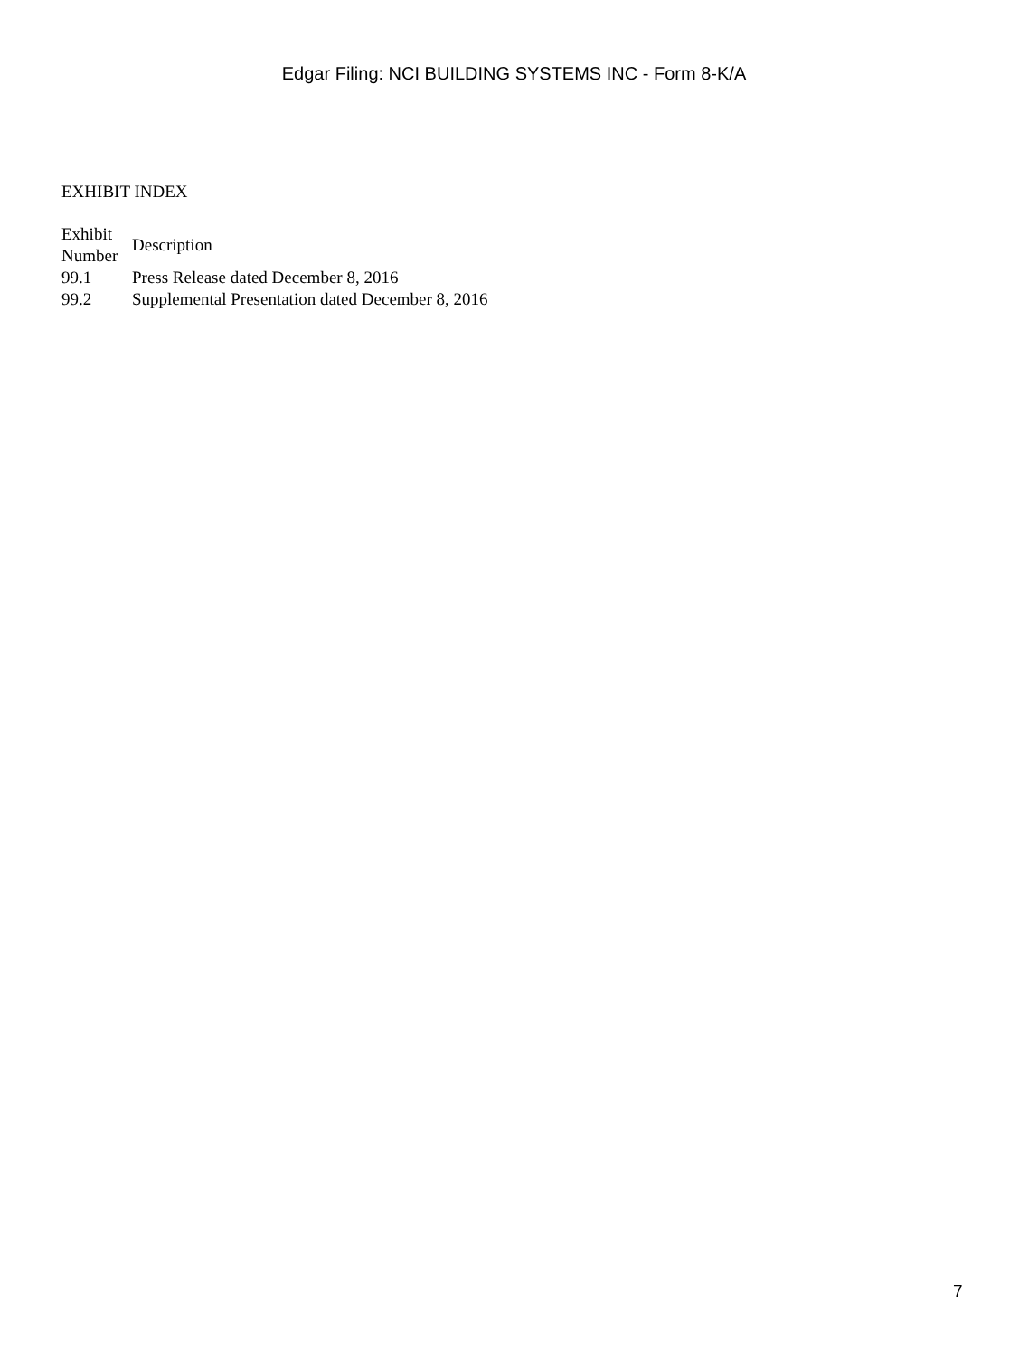Edgar Filing: NCI BUILDING SYSTEMS INC - Form 8-K/A
EXHIBIT INDEX
| Exhibit Number | Description |
| 99.1 | Press Release dated December 8, 2016 |
| 99.2 | Supplemental Presentation dated December 8, 2016 |
7